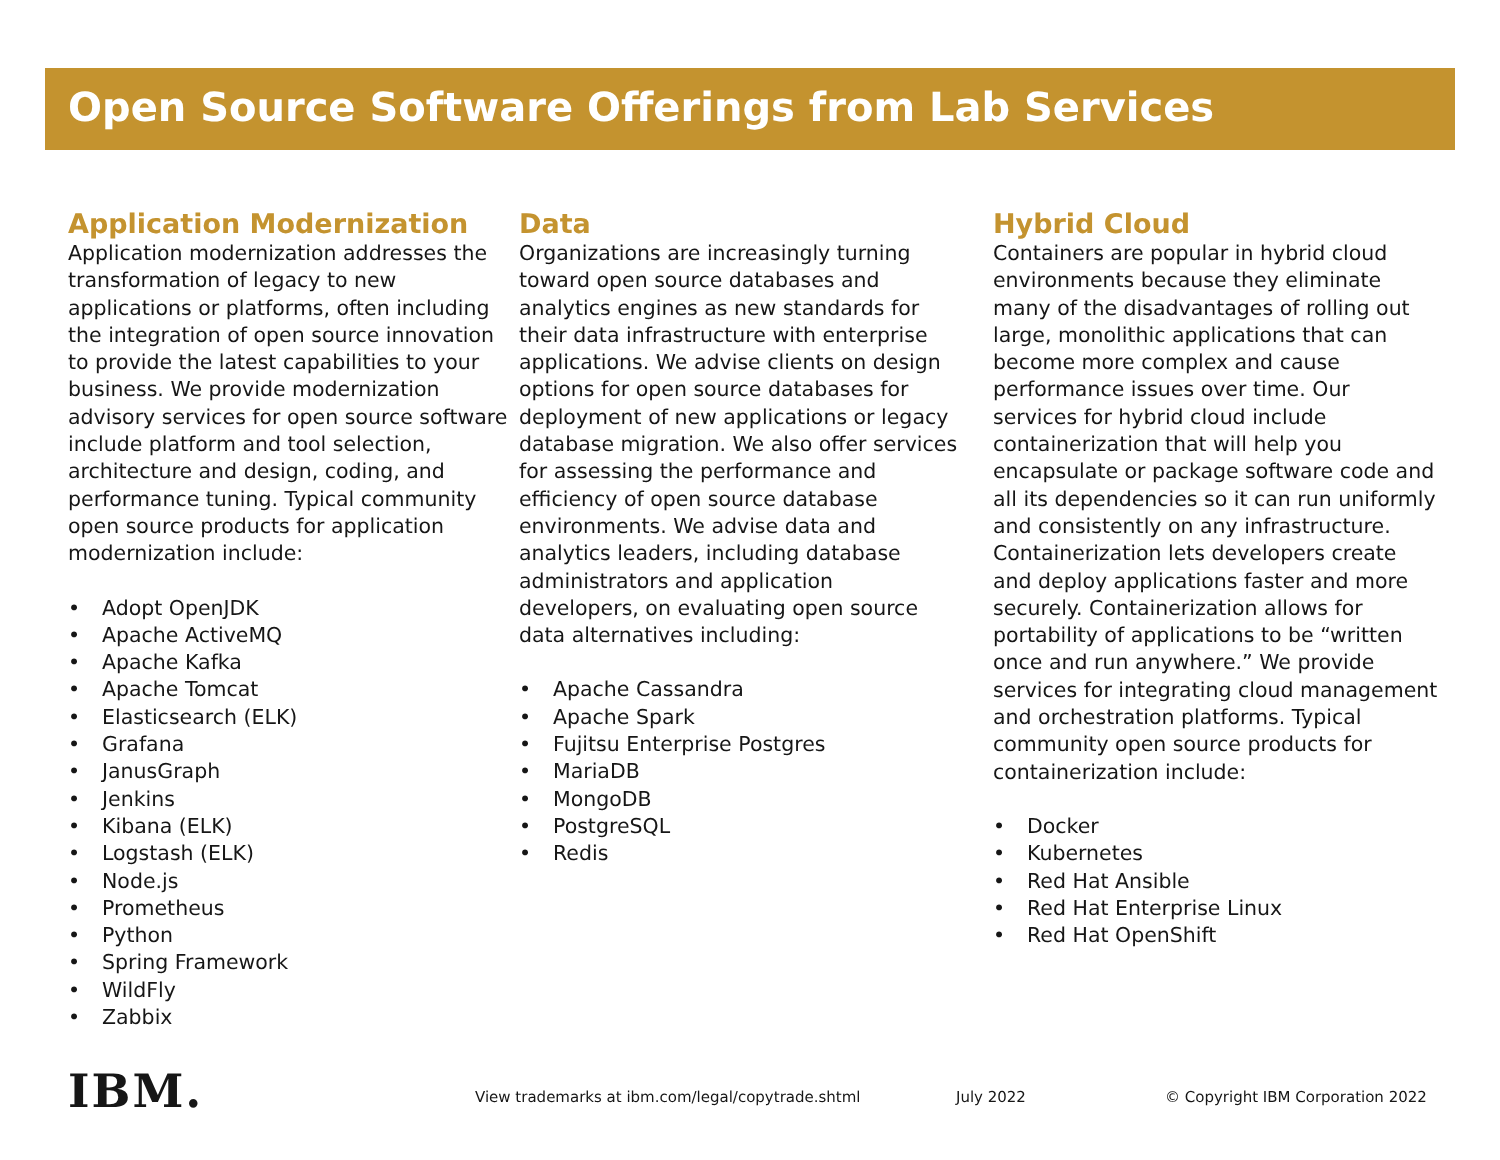Open Source Software Offerings from Lab Services
Application Modernization
Application modernization addresses the transformation of legacy to new applications or platforms, often including the integration of open source innovation to provide the latest capabilities to your business. We provide modernization advisory services for open source software include platform and tool selection, architecture and design, coding, and performance tuning. Typical community open source products for application modernization include:
• Adopt OpenJDK
• Apache ActiveMQ
• Apache Kafka
• Apache Tomcat
• Elasticsearch (ELK)
• Grafana
• JanusGraph
• Jenkins
• Kibana (ELK)
• Logstash (ELK)
• Node.js
• Prometheus
• Python
• Spring Framework
• WildFly
• Zabbix
Data
Organizations are increasingly turning toward open source databases and analytics engines as new standards for their data infrastructure with enterprise applications. We advise clients on design options for open source databases for deployment of new applications or legacy database migration. We also offer services for assessing the performance and efficiency of open source database environments. We advise data and analytics leaders, including database administrators and application developers, on evaluating open source data alternatives including:
• Apache Cassandra
• Apache Spark
• Fujitsu Enterprise Postgres
• MariaDB
• MongoDB
• PostgreSQL
• Redis
Hybrid Cloud
Containers are popular in hybrid cloud environments because they eliminate many of the disadvantages of rolling out large, monolithic applications that can become more complex and cause performance issues over time. Our services for hybrid cloud include containerization that will help you encapsulate or package software code and all its dependencies so it can run uniformly and consistently on any infrastructure. Containerization lets developers create and deploy applications faster and more securely. Containerization allows for portability of applications to be “written once and run anywhere.” We provide services for integrating cloud management and orchestration platforms. Typical community open source products for containerization include:
• Docker
• Kubernetes
• Red Hat Ansible
• Red Hat Enterprise Linux
• Red Hat OpenShift
IBM.
View trademarks at ibm.com/legal/copytrade.shtml July 2022 © Copyright IBM Corporation 2022